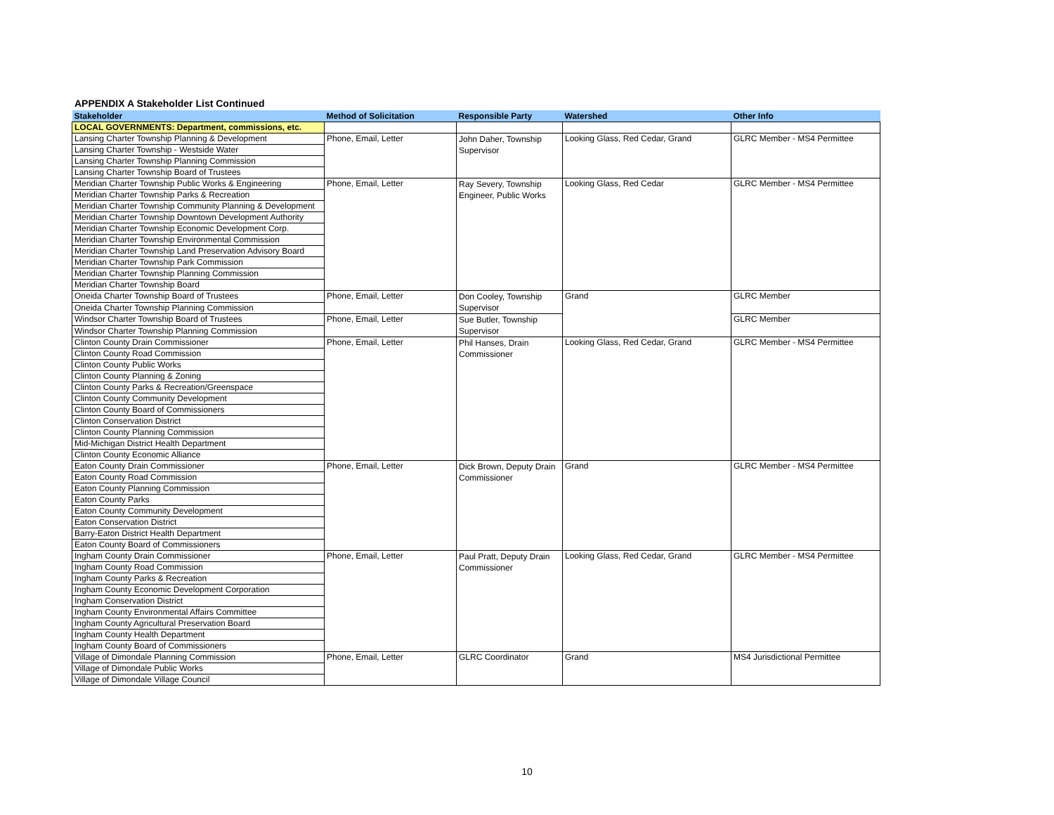APPENDIX A Stakeholder List Continued
| Stakeholder | Method of Solicitation | Responsible Party | Watershed | Other Info |
| --- | --- | --- | --- | --- |
| LOCAL GOVERNMENTS: Department, commissions, etc. | | | | |
| Lansing Charter Township Planning & Development | Phone, Email, Letter | John Daher, Township Supervisor | Looking Glass, Red Cedar, Grand | GLRC Member - MS4 Permittee |
| Lansing Charter Township - Westside Water | | | | |
| Lansing Charter Township Planning Commission | | | | |
| Lansing Charter Township Board of Trustees | | | | |
| Meridian Charter Township Public Works & Engineering | Phone, Email, Letter | Ray Severy, Township Engineer, Public Works | Looking Glass, Red Cedar | GLRC Member - MS4 Permittee |
| Meridian Charter Township Parks & Recreation | | | | |
| Meridian Charter Township Community Planning & Development | | | | |
| Meridian Charter Township Downtown Development Authority | | | | |
| Meridian Charter Township Economic Development Corp. | | | | |
| Meridian Charter Township Environmental Commission | | | | |
| Meridian Charter Township Land Preservation Advisory Board | | | | |
| Meridian Charter Township Park Commission | | | | |
| Meridian Charter Township Planning Commission | | | | |
| Meridian Charter Township Board | | | | |
| Oneida Charter Township Board of Trustees | Phone, Email, Letter | Don Cooley, Township Supervisor | Grand | GLRC Member |
| Oneida Charter Township Planning Commission | | | | |
| Windsor Charter Township Board of Trustees | Phone, Email, Letter | Sue Butler, Township Supervisor | | GLRC Member |
| Windsor Charter Township Planning Commission | | | | |
| Clinton County Drain Commissioner | Phone, Email, Letter | Phil Hanses, Drain Commissioner | Looking Glass, Red Cedar, Grand | GLRC Member - MS4 Permittee |
| Clinton County Road Commission | | | | |
| Clinton County Public Works | | | | |
| Clinton County Planning & Zoning | | | | |
| Clinton County Parks & Recreation/Greenspace | | | | |
| Clinton County Community Development | | | | |
| Clinton County Board of Commissioners | | | | |
| Clinton Conservation District | | | | |
| Clinton County Planning Commission | | | | |
| Mid-Michigan District Health Department | | | | |
| Clinton County Economic Alliance | | | | |
| Eaton County Drain Commissioner | Phone, Email, Letter | Dick Brown, Deputy Drain Commissioner | Grand | GLRC Member - MS4 Permittee |
| Eaton County Road Commission | | | | |
| Eaton County Planning Commission | | | | |
| Eaton County Parks | | | | |
| Eaton County Community Development | | | | |
| Eaton Conservation District | | | | |
| Barry-Eaton District Health Department | | | | |
| Eaton County Board of Commissioners | | | | |
| Ingham County Drain Commissioner | Phone, Email, Letter | Paul Pratt, Deputy Drain Commissioner | Looking Glass, Red Cedar, Grand | GLRC Member - MS4 Permittee |
| Ingham County Road Commission | | | | |
| Ingham County Parks & Recreation | | | | |
| Ingham County Economic Development Corporation | | | | |
| Ingham Conservation District | | | | |
| Ingham County Environmental Affairs Committee | | | | |
| Ingham County Agricultural Preservation Board | | | | |
| Ingham County Health Department | | | | |
| Ingham County Board of Commissioners | | | | |
| Village of Dimondale Planning Commission | Phone, Email, Letter | GLRC Coordinator | Grand | MS4 Jurisdictional Permittee |
| Village of Dimondale Public Works | | | | |
| Village of Dimondale Village Council | | | | |
10